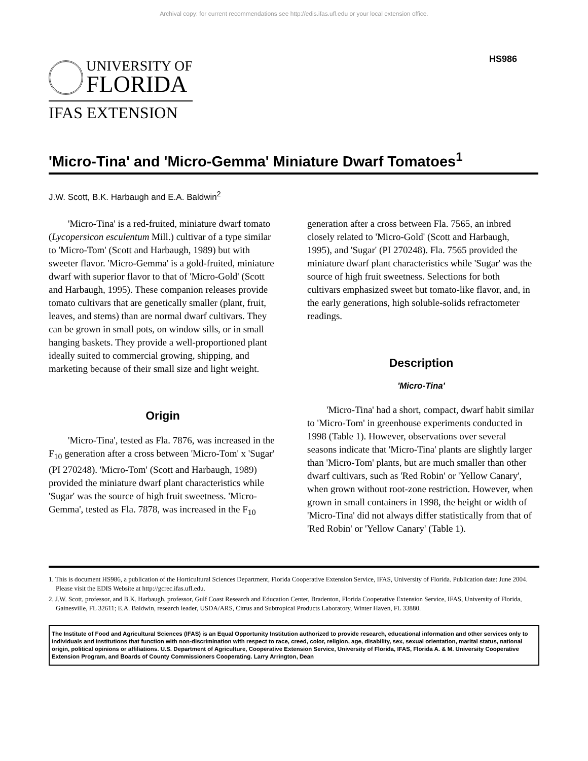Archival copy: for current recommendations see http://edis.ifas.ufl.edu or your local extension office.
UNIVERSITY OF
FLORIDA
IFAS EXTENSION
HS986
'Micro-Tina' and 'Micro-Gemma' Miniature Dwarf Tomatoes<sup>1</sup>
J.W. Scott, B.K. Harbaugh and E.A. Baldwin<sup>2</sup>
'Micro-Tina' is a red-fruited, miniature dwarf tomato (Lycopersicon esculentum Mill.) cultivar of a type similar to 'Micro-Tom' (Scott and Harbaugh, 1989) but with sweeter flavor. 'Micro-Gemma' is a gold-fruited, miniature dwarf with superior flavor to that of 'Micro-Gold' (Scott and Harbaugh, 1995). These companion releases provide tomato cultivars that are genetically smaller (plant, fruit, leaves, and stems) than are normal dwarf cultivars. They can be grown in small pots, on window sills, or in small hanging baskets. They provide a well-proportioned plant ideally suited to commercial growing, shipping, and marketing because of their small size and light weight.
Origin
'Micro-Tina', tested as Fla. 7876, was increased in the F<sub>10</sub> generation after a cross between 'Micro-Tom' x 'Sugar' (PI 270248). 'Micro-Tom' (Scott and Harbaugh, 1989) provided the miniature dwarf plant characteristics while 'Sugar' was the source of high fruit sweetness. 'Micro-Gemma', tested as Fla. 7878, was increased in the F<sub>10</sub>
generation after a cross between Fla. 7565, an inbred closely related to 'Micro-Gold' (Scott and Harbaugh, 1995), and 'Sugar' (PI 270248). Fla. 7565 provided the miniature dwarf plant characteristics while 'Sugar' was the source of high fruit sweetness. Selections for both cultivars emphasized sweet but tomato-like flavor, and, in the early generations, high soluble-solids refractometer readings.
Description
'Micro-Tina'
'Micro-Tina' had a short, compact, dwarf habit similar to 'Micro-Tom' in greenhouse experiments conducted in 1998 (Table 1). However, observations over several seasons indicate that 'Micro-Tina' plants are slightly larger than 'Micro-Tom' plants, but are much smaller than other dwarf cultivars, such as 'Red Robin' or 'Yellow Canary', when grown without root-zone restriction. However, when grown in small containers in 1998, the height or width of 'Micro-Tina' did not always differ statistically from that of 'Red Robin' or 'Yellow Canary' (Table 1).
1. This is document HS986, a publication of the Horticultural Sciences Department, Florida Cooperative Extension Service, IFAS, University of Florida. Publication date: June 2004. Please visit the EDIS Website at http://gcrec.ifas.ufl.edu.
2. J.W. Scott, professor, and B.K. Harbaugh, professor, Gulf Coast Research and Education Center, Bradenton, Florida Cooperative Extension Service, IFAS, University of Florida, Gainesville, FL 32611; E.A. Baldwin, research leader, USDA/ARS, Citrus and Subtropical Products Laboratory, Winter Haven, FL 33880.
The Institute of Food and Agricultural Sciences (IFAS) is an Equal Opportunity Institution authorized to provide research, educational information and other services only to individuals and institutions that function with non-discrimination with respect to race, creed, color, religion, age, disability, sex, sexual orientation, marital status, national origin, political opinions or affiliations. U.S. Department of Agriculture, Cooperative Extension Service, University of Florida, IFAS, Florida A. & M. University Cooperative Extension Program, and Boards of County Commissioners Cooperating. Larry Arrington, Dean